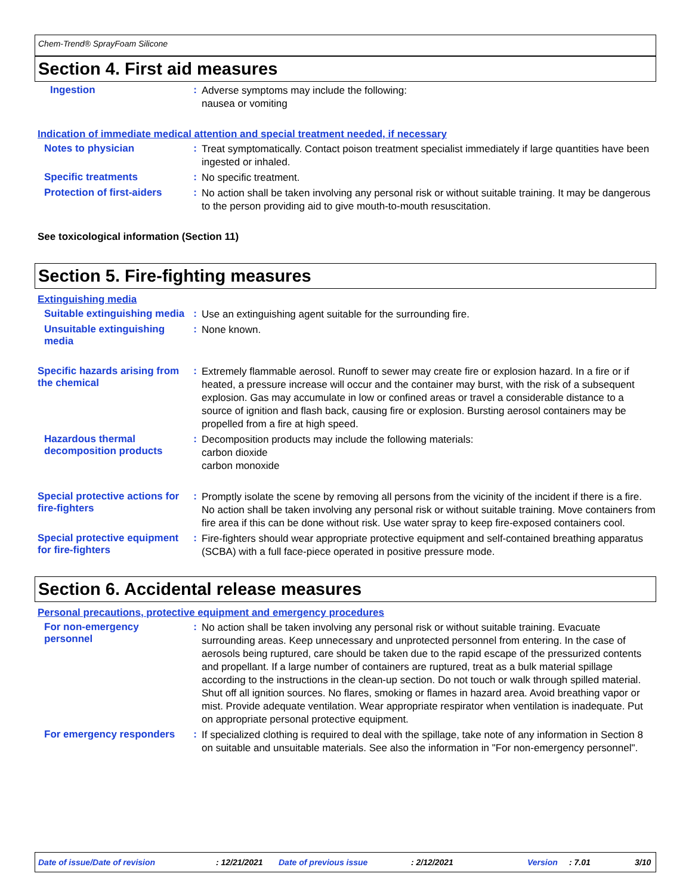Chem-Trend® SprayFoam Silicone
Section 4. First aid measures
Ingestion :
Adverse symptoms may include the following:
nausea or vomiting
Indication of immediate medical attention and special treatment needed, if necessary
Notes to physician :
Treat symptomatically. Contact poison treatment specialist immediately if large quantities have been ingested or inhaled.
Specific treatments :
No specific treatment.
Protection of first-aiders
:
No action shall be taken involving any personal risk or without suitable training. It may be dangerous to the person providing aid to give mouth-to-mouth resuscitation.
See toxicological information (Section 11)
Section 5. Fire-fighting measures
Extinguishing media
Suitable extinguishing media
:
Use an extinguishing agent suitable for the surrounding fire.
Unsuitable extinguishing media
:
None known.
Specific hazards arising from the chemical
:
Extremely flammable aerosol. Runoff to sewer may create fire or explosion hazard. In a fire or if heated, a pressure increase will occur and the container may burst, with the risk of a subsequent explosion. Gas may accumulate in low or confined areas or travel a considerable distance to a source of ignition and flash back, causing fire or explosion. Bursting aerosol containers may be propelled from a fire at high speed.
Hazardous thermal decomposition products
:
Decomposition products may include the following materials:
carbon dioxide
carbon monoxide
Special protective actions for fire-fighters
:
Promptly isolate the scene by removing all persons from the vicinity of the incident if there is a fire. No action shall be taken involving any personal risk or without suitable training. Move containers from fire area if this can be done without risk. Use water spray to keep fire-exposed containers cool.
Special protective equipment for fire-fighters
:
Fire-fighters should wear appropriate protective equipment and self-contained breathing apparatus (SCBA) with a full face-piece operated in positive pressure mode.
Section 6. Accidental release measures
Personal precautions, protective equipment and emergency procedures
For non-emergency personnel
:
No action shall be taken involving any personal risk or without suitable training. Evacuate surrounding areas. Keep unnecessary and unprotected personnel from entering. In the case of aerosols being ruptured, care should be taken due to the rapid escape of the pressurized contents and propellant. If a large number of containers are ruptured, treat as a bulk material spillage according to the instructions in the clean-up section. Do not touch or walk through spilled material. Shut off all ignition sources. No flares, smoking or flames in hazard area. Avoid breathing vapor or mist. Provide adequate ventilation. Wear appropriate respirator when ventilation is inadequate. Put on appropriate personal protective equipment.
For emergency responders :
If specialized clothing is required to deal with the spillage, take note of any information in Section 8 on suitable and unsuitable materials. See also the information in "For non-emergency personnel".
Date of issue/Date of revision: 12/21/2021 Date of previous issue: 2/12/2021 Version: 7.01 3/10